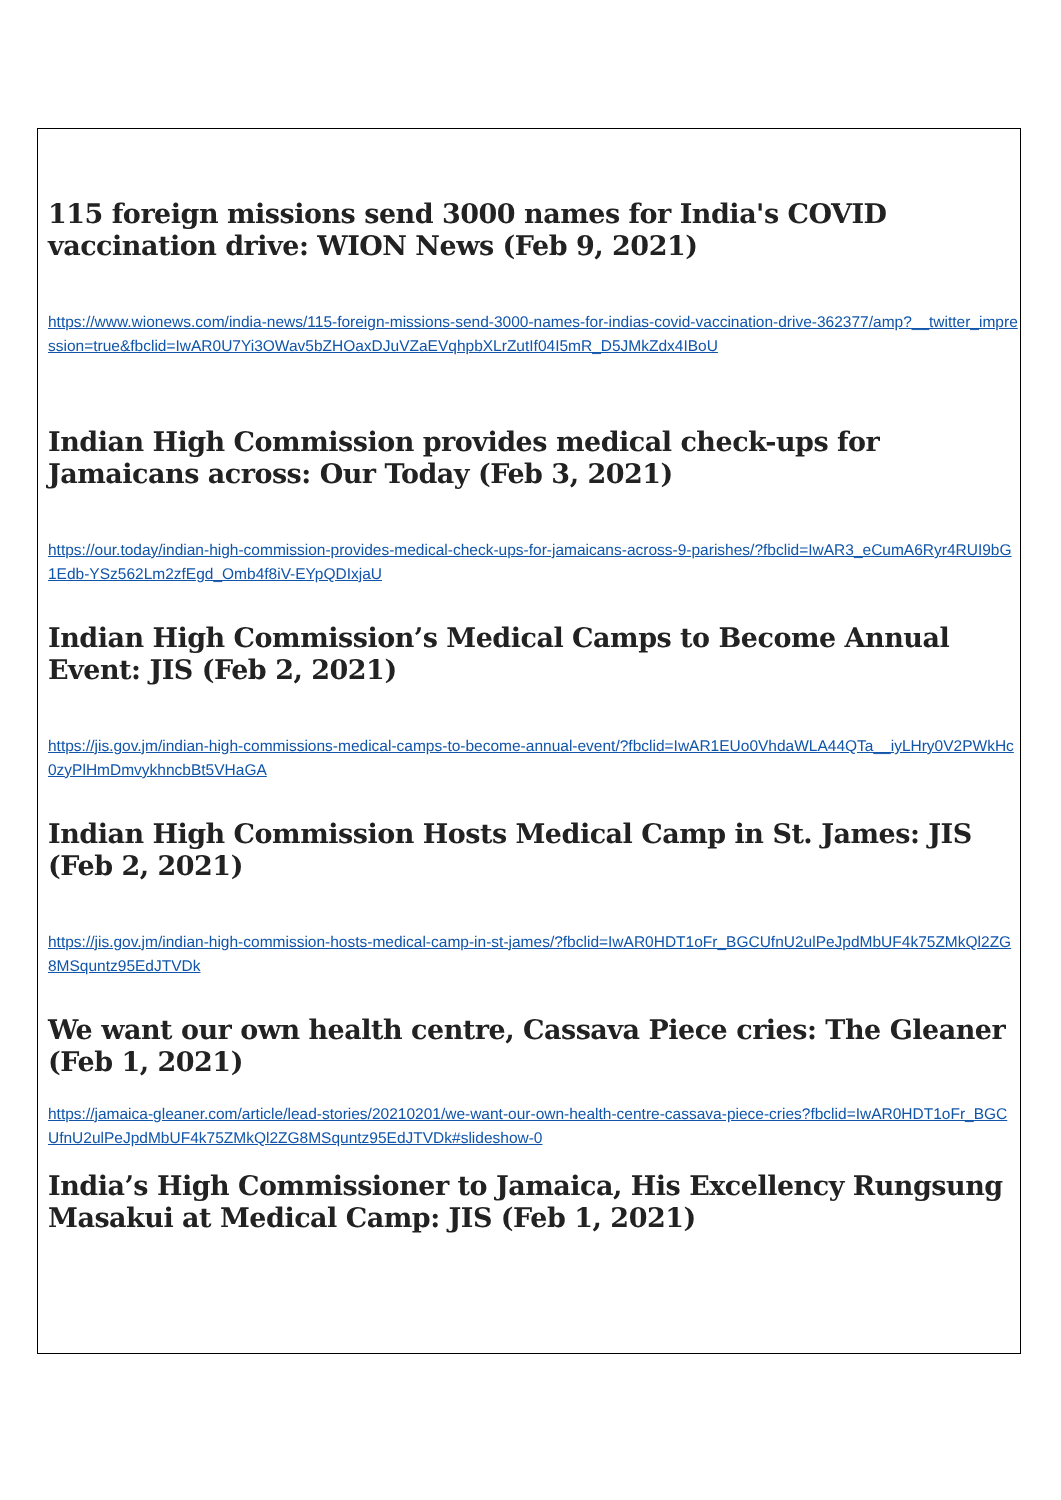115 foreign missions send 3000 names for India's COVID vaccination drive: WION News (Feb 9, 2021)
https://www.wionews.com/india-news/115-foreign-missions-send-3000-names-for-indias-covid-vaccination-drive-362377/amp?__twitter_impression=true&fbclid=IwAR0U7Yi3OWav5bZHOaxDJuVZaEVqhpbXLrZutIf04I5mR_D5JMkZdx4IBoU
Indian High Commission provides medical check-ups for Jamaicans across: Our Today (Feb 3, 2021)
https://our.today/indian-high-commission-provides-medical-check-ups-for-jamaicans-across-9-parishes/?fbclid=IwAR3_eCumA6Ryr4RUI9bG1Edb-YSz562Lm2zfEgd_Omb4f8iV-EYpQDIxjaU
Indian High Commission’s Medical Camps to Become Annual Event: JIS (Feb 2, 2021)
https://jis.gov.jm/indian-high-commissions-medical-camps-to-become-annual-event/?fbclid=IwAR1EUo0VhdaWLA44QTa__iyLHry0V2PWkHc0zyPlHmDmvykhncbBt5VHaGA
Indian High Commission Hosts Medical Camp in St. James: JIS (Feb 2, 2021)
https://jis.gov.jm/indian-high-commission-hosts-medical-camp-in-st-james/?fbclid=IwAR0HDT1oFr_BGCUfnU2ulPeJpdMbUF4k75ZMkQl2ZG8MSquntz95EdJTVDk
We want our own health centre, Cassava Piece cries: The Gleaner (Feb 1, 2021)
https://jamaica-gleaner.com/article/lead-stories/20210201/we-want-our-own-health-centre-cassava-piece-cries?fbclid=IwAR0HDT1oFr_BGCUfnU2ulPeJpdMbUF4k75ZMkQl2ZG8MSquntz95EdJTVDk#slideshow-0
India’s High Commissioner to Jamaica, His Excellency Rungsung Masakui at Medical Camp: JIS (Feb 1, 2021)